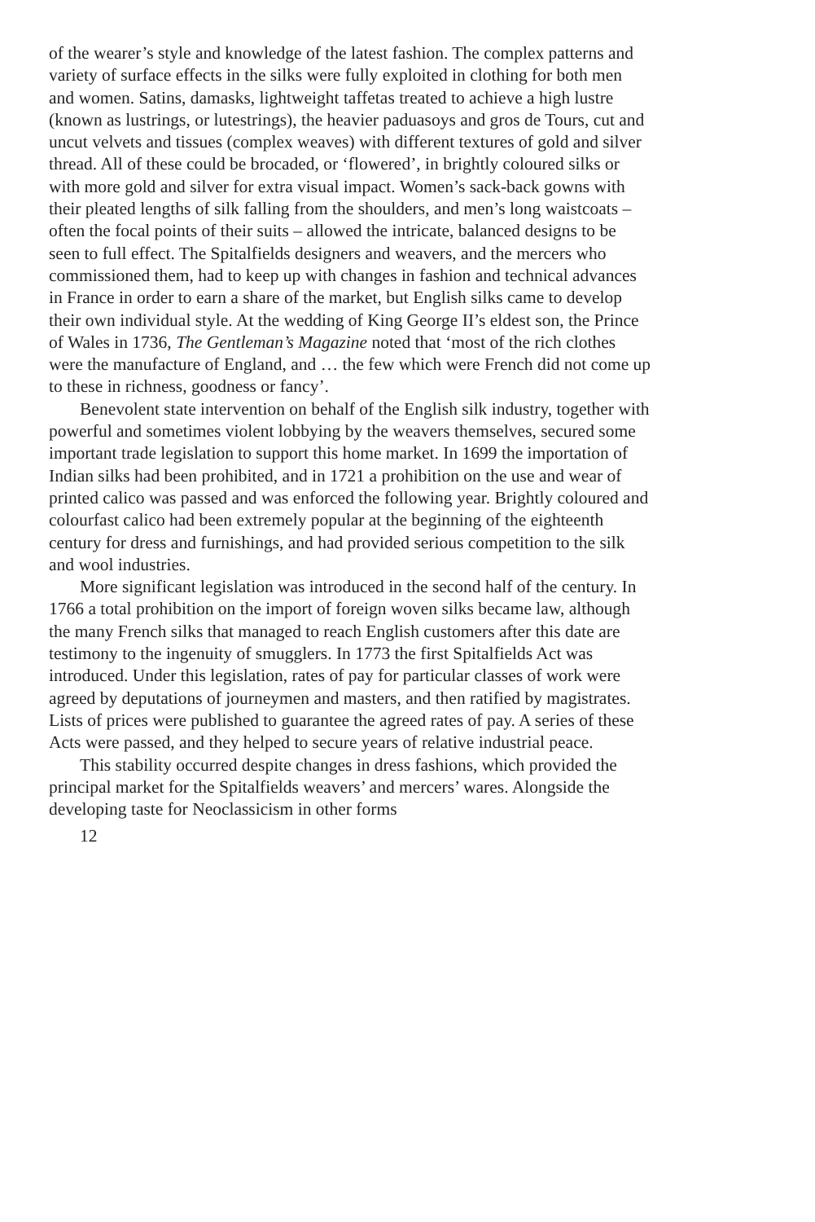of the wearer’s style and knowledge of the latest fashion. The complex patterns and variety of surface effects in the silks were fully exploited in clothing for both men and women. Satins, damasks, lightweight taffetas treated to achieve a high lustre (known as lustrings, or lutestrings), the heavier paduasoys and gros de Tours, cut and uncut velvets and tissues (complex weaves) with different textures of gold and silver thread. All of these could be brocaded, or ‘flowered’, in brightly coloured silks or with more gold and silver for extra visual impact. Women’s sack-back gowns with their pleated lengths of silk falling from the shoulders, and men’s long waistcoats – often the focal points of their suits – allowed the intricate, balanced designs to be seen to full effect. The Spitalfields designers and weavers, and the mercers who commissioned them, had to keep up with changes in fashion and technical advances in France in order to earn a share of the market, but English silks came to develop their own individual style. At the wedding of King George II’s eldest son, the Prince of Wales in 1736, The Gentleman’s Magazine noted that ‘most of the rich clothes were the manufacture of England, and … the few which were French did not come up to these in richness, goodness or fancy’.
Benevolent state intervention on behalf of the English silk industry, together with powerful and sometimes violent lobbying by the weavers themselves, secured some important trade legislation to support this home market. In 1699 the importation of Indian silks had been prohibited, and in 1721 a prohibition on the use and wear of printed calico was passed and was enforced the following year. Brightly coloured and colourfast calico had been extremely popular at the beginning of the eighteenth century for dress and furnishings, and had provided serious competition to the silk and wool industries.
More significant legislation was introduced in the second half of the century. In 1766 a total prohibition on the import of foreign woven silks became law, although the many French silks that managed to reach English customers after this date are testimony to the ingenuity of smugglers. In 1773 the first Spitalfields Act was introduced. Under this legislation, rates of pay for particular classes of work were agreed by deputations of journeymen and masters, and then ratified by magistrates. Lists of prices were published to guarantee the agreed rates of pay. A series of these Acts were passed, and they helped to secure years of relative industrial peace.
This stability occurred despite changes in dress fashions, which provided the principal market for the Spitalfields weavers’ and mercers’ wares. Alongside the developing taste for Neoclassicism in other forms
12